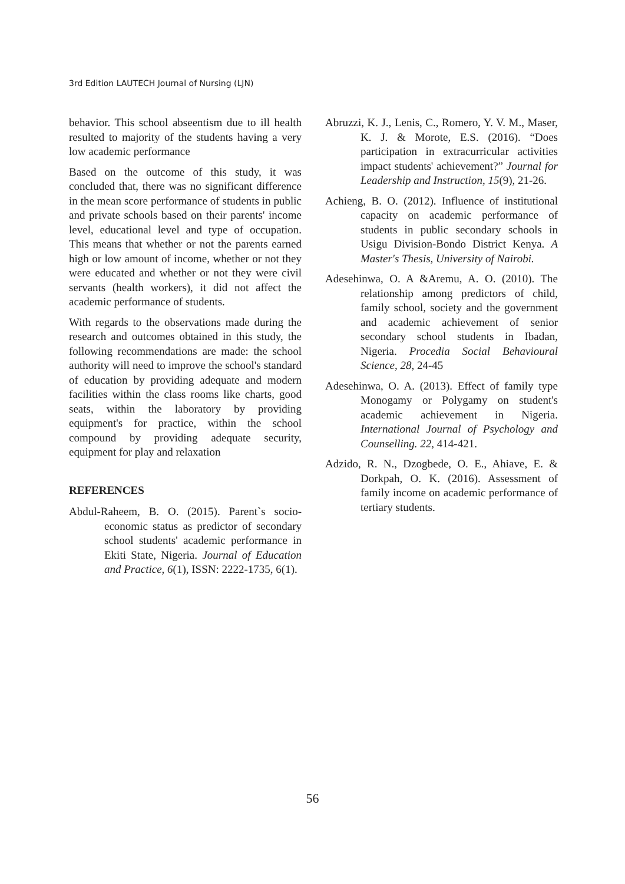3rd Edition LAUTECH Journal of Nursing (LJN)
behavior. This school abseentism due to ill health resulted to majority of the students having a very low academic performance
Based on the outcome of this study, it was concluded that, there was no significant difference in the mean score performance of students in public and private schools based on their parents' income level, educational level and type of occupation. This means that whether or not the parents earned high or low amount of income, whether or not they were educated and whether or not they were civil servants (health workers), it did not affect the academic performance of students.
With regards to the observations made during the research and outcomes obtained in this study, the following recommendations are made: the school authority will need to improve the school's standard of education by providing adequate and modern facilities within the class rooms like charts, good seats, within the laboratory by providing equipment's for practice, within the school compound by providing adequate security, equipment for play and relaxation
REFERENCES
Abdul-Raheem, B. O. (2015). Parent`s socio-economic status as predictor of secondary school students' academic performance in Ekiti State, Nigeria. Journal of Education and Practice, 6(1), ISSN: 2222-1735, 6(1).
Abruzzi, K. J., Lenis, C., Romero, Y. V. M., Maser, K. J. & Morote, E.S. (2016). “Does participation in extracurricular activities impact students' achievement?” Journal for Leadership and Instruction, 15(9), 21-26.
Achieng, B. O. (2012). Influence of institutional capacity on academic performance of students in public secondary schools in Usigu Division-Bondo District Kenya. A Master's Thesis, University of Nairobi.
Adesehinwa, O. A &Aremu, A. O. (2010). The relationship among predictors of child, family school, society and the government and academic achievement of senior secondary school students in Ibadan, Nigeria. Procedia Social Behavioural Science, 28, 24-45
Adesehinwa, O. A. (2013). Effect of family type Monogamy or Polygamy on student's academic achievement in Nigeria. International Journal of Psychology and Counselling. 22, 414-421.
Adzido, R. N., Dzogbede, O. E., Ahiave, E. & Dorkpah, O. K. (2016). Assessment of family income on academic performance of tertiary students.
56